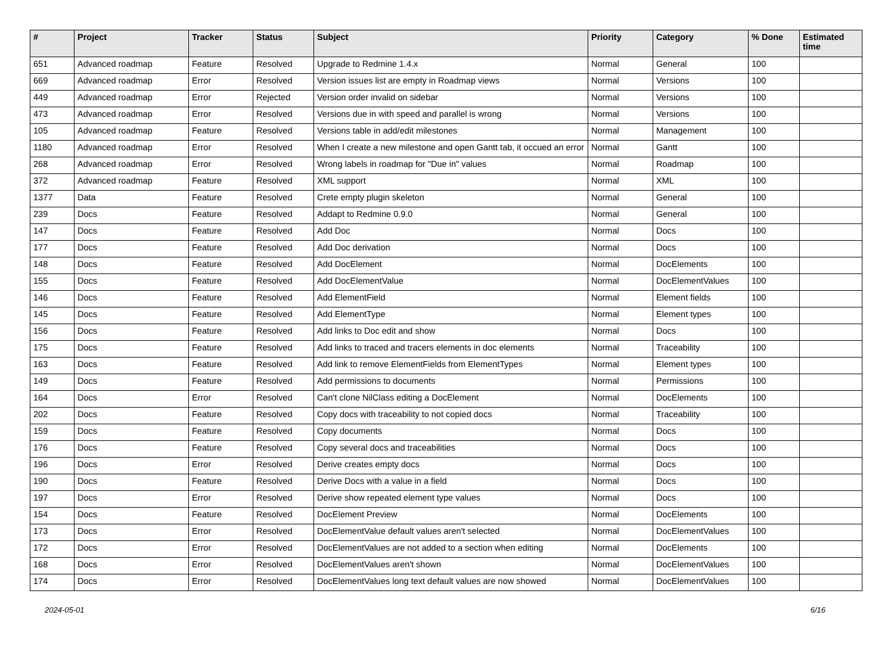| # | Project | Tracker | Status | Subject | Priority | Category | % Done | Estimated time |
| --- | --- | --- | --- | --- | --- | --- | --- | --- |
| 651 | Advanced roadmap | Feature | Resolved | Upgrade to Redmine 1.4.x | Normal | General | 100 | |
| 669 | Advanced roadmap | Error | Resolved | Version issues list are empty in Roadmap views | Normal | Versions | 100 | |
| 449 | Advanced roadmap | Error | Rejected | Version order invalid on sidebar | Normal | Versions | 100 | |
| 473 | Advanced roadmap | Error | Resolved | Versions due in with speed and parallel is wrong | Normal | Versions | 100 | |
| 105 | Advanced roadmap | Feature | Resolved | Versions table in add/edit milestones | Normal | Management | 100 | |
| 1180 | Advanced roadmap | Error | Resolved | When I create a new milestone and open Gantt tab, it occued an error | Normal | Gantt | 100 | |
| 268 | Advanced roadmap | Error | Resolved | Wrong labels in roadmap for "Due in" values | Normal | Roadmap | 100 | |
| 372 | Advanced roadmap | Feature | Resolved | XML support | Normal | XML | 100 | |
| 1377 | Data | Feature | Resolved | Crete empty plugin skeleton | Normal | General | 100 | |
| 239 | Docs | Feature | Resolved | Addapt to Redmine 0.9.0 | Normal | General | 100 | |
| 147 | Docs | Feature | Resolved | Add Doc | Normal | Docs | 100 | |
| 177 | Docs | Feature | Resolved | Add Doc derivation | Normal | Docs | 100 | |
| 148 | Docs | Feature | Resolved | Add DocElement | Normal | DocElements | 100 | |
| 155 | Docs | Feature | Resolved | Add DocElementValue | Normal | DocElementValues | 100 | |
| 146 | Docs | Feature | Resolved | Add ElementField | Normal | Element fields | 100 | |
| 145 | Docs | Feature | Resolved | Add ElementType | Normal | Element types | 100 | |
| 156 | Docs | Feature | Resolved | Add links to Doc edit and show | Normal | Docs | 100 | |
| 175 | Docs | Feature | Resolved | Add links to traced and tracers elements in doc elements | Normal | Traceability | 100 | |
| 163 | Docs | Feature | Resolved | Add link to remove ElementFields from ElementTypes | Normal | Element types | 100 | |
| 149 | Docs | Feature | Resolved | Add permissions to documents | Normal | Permissions | 100 | |
| 164 | Docs | Error | Resolved | Can't clone NilClass editing a DocElement | Normal | DocElements | 100 | |
| 202 | Docs | Feature | Resolved | Copy docs with traceability to not copied docs | Normal | Traceability | 100 | |
| 159 | Docs | Feature | Resolved | Copy documents | Normal | Docs | 100 | |
| 176 | Docs | Feature | Resolved | Copy several docs and traceabilities | Normal | Docs | 100 | |
| 196 | Docs | Error | Resolved | Derive creates empty docs | Normal | Docs | 100 | |
| 190 | Docs | Feature | Resolved | Derive Docs with a value in a field | Normal | Docs | 100 | |
| 197 | Docs | Error | Resolved | Derive show repeated element type values | Normal | Docs | 100 | |
| 154 | Docs | Feature | Resolved | DocElement Preview | Normal | DocElements | 100 | |
| 173 | Docs | Error | Resolved | DocElementValue default values aren't selected | Normal | DocElementValues | 100 | |
| 172 | Docs | Error | Resolved | DocElementValues are not added to a section when editing | Normal | DocElements | 100 | |
| 168 | Docs | Error | Resolved | DocElementValues aren't shown | Normal | DocElementValues | 100 | |
| 174 | Docs | Error | Resolved | DocElementValues long text default values are now showed | Normal | DocElementValues | 100 | |
2024-05-01 6/16